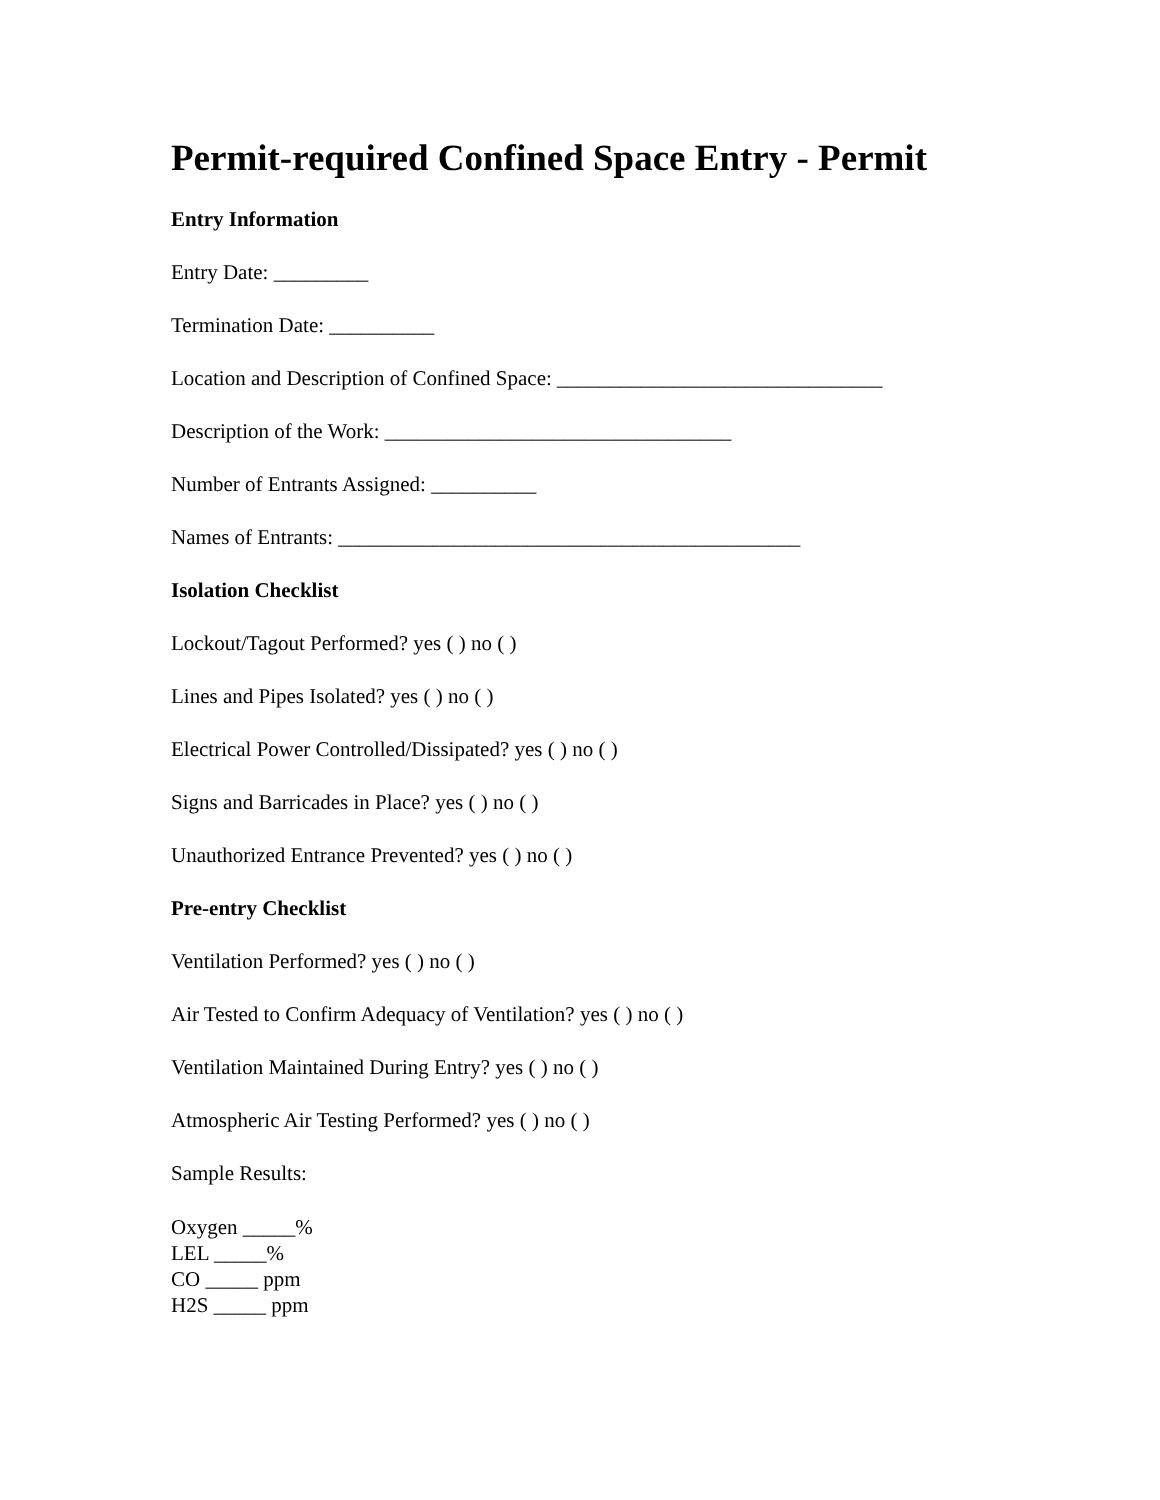Permit-required Confined Space Entry - Permit
Entry Information
Entry Date: _________
Termination Date: __________
Location and Description of Confined Space: _______________________________
Description of the Work: _________________________________
Number of Entrants Assigned: __________
Names of Entrants: ____________________________________________
Isolation Checklist
Lockout/Tagout Performed? yes ( ) no ( )
Lines and Pipes Isolated? yes ( ) no ( )
Electrical Power Controlled/Dissipated? yes ( ) no ( )
Signs and Barricades in Place? yes ( ) no ( )
Unauthorized Entrance Prevented? yes ( ) no ( )
Pre-entry Checklist
Ventilation Performed? yes ( ) no ( )
Air Tested to Confirm Adequacy of Ventilation? yes ( ) no ( )
Ventilation Maintained During Entry? yes ( ) no ( )
Atmospheric Air Testing Performed? yes ( ) no ( )
Sample Results:
Oxygen _____%
LEL _____%
CO _____ ppm
H2S _____ ppm